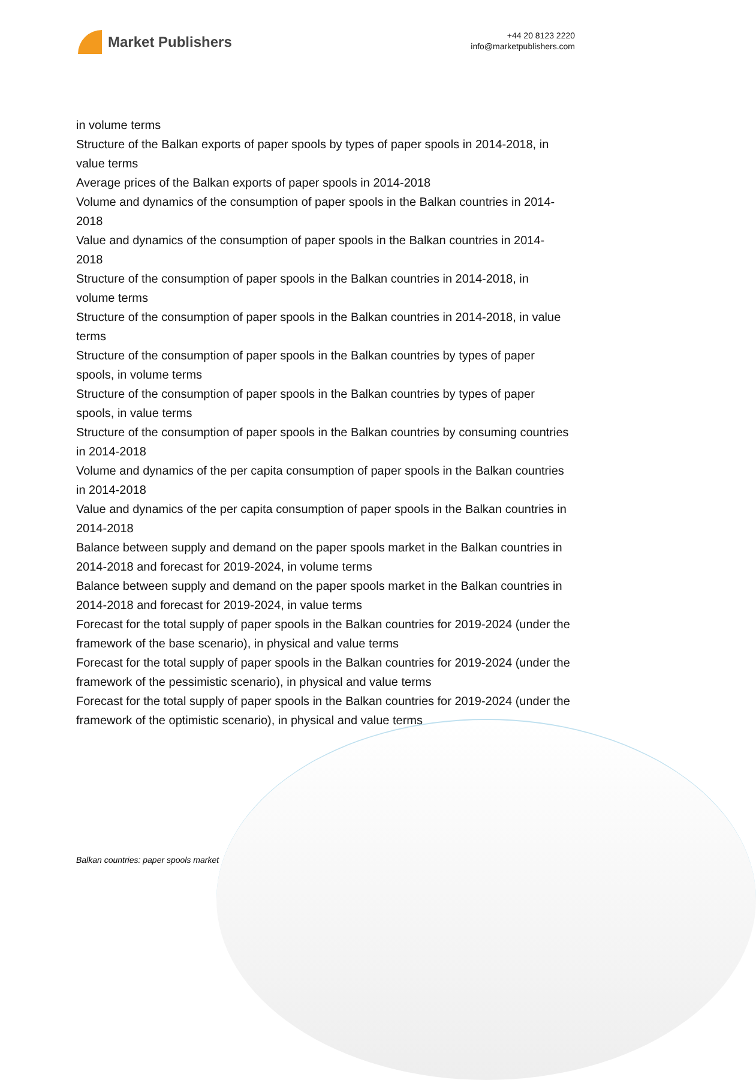Market Publishers
+44 20 8123 2220
info@marketpublishers.com
in volume terms
Structure of the Balkan exports of paper spools by types of paper spools in 2014-2018, in value terms
Average prices of the Balkan exports of paper spools in 2014-2018
Volume and dynamics of the consumption of paper spools in the Balkan countries in 2014-2018
Value and dynamics of the consumption of paper spools in the Balkan countries in 2014-2018
Structure of the consumption of paper spools in the Balkan countries in 2014-2018, in volume terms
Structure of the consumption of paper spools in the Balkan countries in 2014-2018, in value terms
Structure of the consumption of paper spools in the Balkan countries by types of paper spools, in volume terms
Structure of the consumption of paper spools in the Balkan countries by types of paper spools, in value terms
Structure of the consumption of paper spools in the Balkan countries by consuming countries in 2014-2018
Volume and dynamics of the per capita consumption of paper spools in the Balkan countries in 2014-2018
Value and dynamics of the per capita consumption of paper spools in the Balkan countries in 2014-2018
Balance between supply and demand on the paper spools market in the Balkan countries in 2014-2018 and forecast for 2019-2024, in volume terms
Balance between supply and demand on the paper spools market in the Balkan countries in 2014-2018 and forecast for 2019-2024, in value terms
Forecast for the total supply of paper spools in the Balkan countries for 2019-2024 (under the framework of the base scenario), in physical and value terms
Forecast for the total supply of paper spools in the Balkan countries for 2019-2024 (under the framework of the pessimistic scenario), in physical and value terms
Forecast for the total supply of paper spools in the Balkan countries for 2019-2024 (under the framework of the optimistic scenario), in physical and value terms
Balkan countries: paper spools market